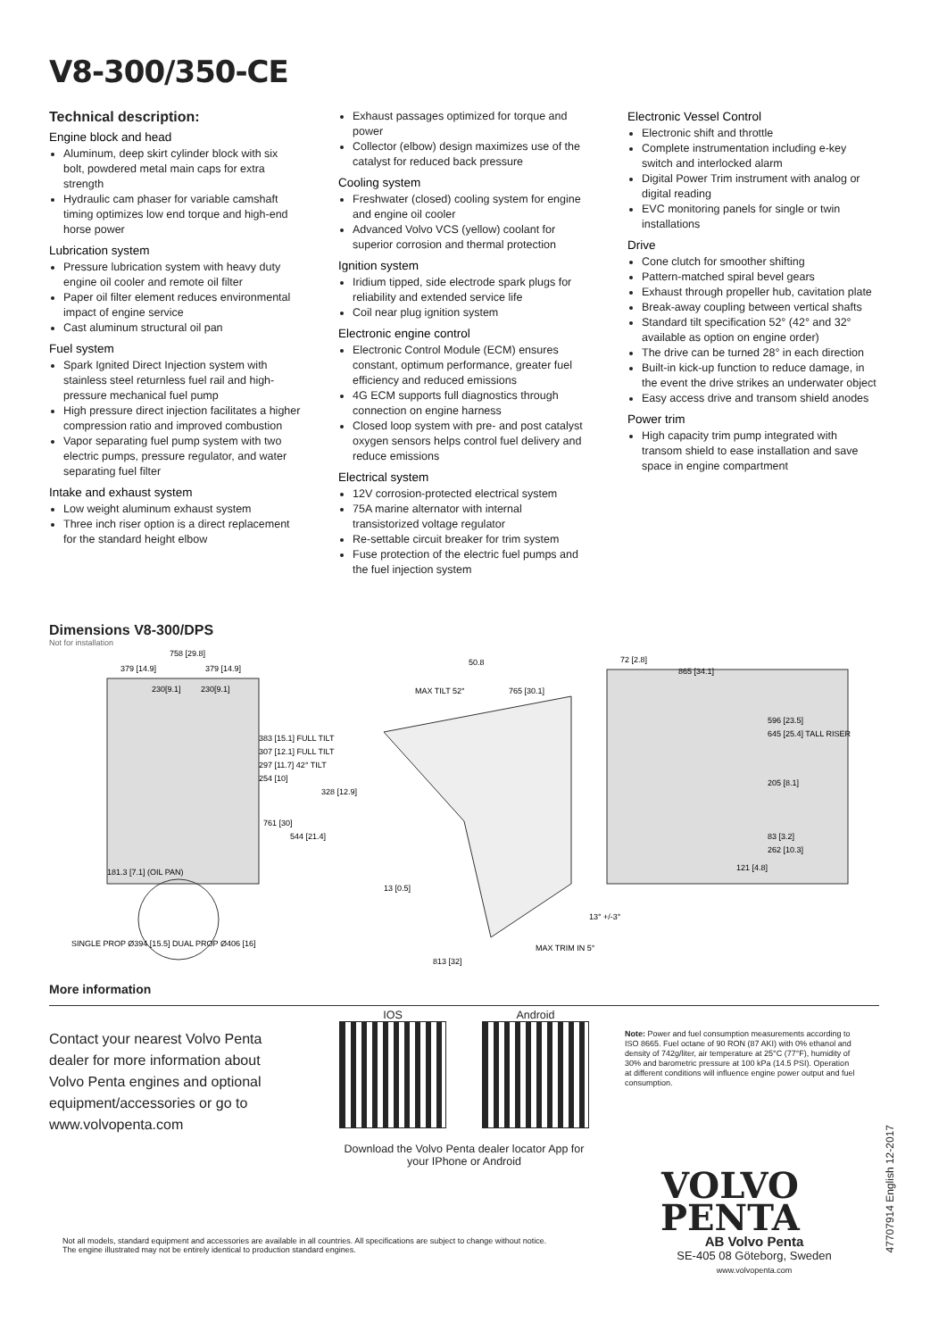V8-300/350-CE
Technical description:
Engine block and head
Aluminum, deep skirt cylinder block with six bolt, powdered metal main caps for extra strength
Hydraulic cam phaser for variable camshaft timing optimizes low end torque and high-end horse power
Lubrication system
Pressure lubrication system with heavy duty engine oil cooler and remote oil filter
Paper oil filter element reduces environmental impact of engine service
Cast aluminum structural oil pan
Fuel system
Spark Ignited Direct Injection system with stainless steel returnless fuel rail and high-pressure mechanical fuel pump
High pressure direct injection facilitates a higher compression ratio and improved combustion
Vapor separating fuel pump system with two electric pumps, pressure regulator, and water separating fuel filter
Intake and exhaust system
Low weight aluminum exhaust system
Three inch riser option is a direct replacement for the standard height elbow
Exhaust passages optimized for torque and power
Collector (elbow) design maximizes use of the catalyst for reduced back pressure
Cooling system
Freshwater (closed) cooling system for engine and engine oil cooler
Advanced Volvo VCS (yellow) coolant for superior corrosion and thermal protection
Ignition system
Iridium tipped, side electrode spark plugs for reliability and extended service life
Coil near plug ignition system
Electronic engine control
Electronic Control Module (ECM) ensures constant, optimum performance, greater fuel efficiency and reduced emissions
4G ECM supports full diagnostics through connection on engine harness
Closed loop system with pre- and post catalyst oxygen sensors helps control fuel delivery and reduce emissions
Electrical system
12V corrosion-protected electrical system
75A marine alternator with internal transistorized voltage regulator
Re-settable circuit breaker for trim system
Fuse protection of the electric fuel pumps and the fuel injection system
Electronic Vessel Control
Electronic shift and throttle
Complete instrumentation including e-key switch and interlocked alarm
Digital Power Trim instrument with analog or digital reading
EVC monitoring panels for single or twin installations
Drive
Cone clutch for smoother shifting
Pattern-matched spiral bevel gears
Exhaust through propeller hub, cavitation plate
Break-away coupling between vertical shafts
Standard tilt specification 52° (42° and 32° available as option on engine order)
The drive can be turned 28° in each direction
Built-in kick-up function to reduce damage, in the event the drive strikes an underwater object
Easy access drive and transom shield anodes
Power trim
High capacity trim pump integrated with transom shield to ease installation and save space in engine compartment
Dimensions V8-300/DPS
Not for installation
758 [29.8]
379 [14.9]
379 [14.9]
230[9.1]
230[9.1]
50.8
72 [2.8]
865 [34.1]
MAX TILT 52°
765 [30.1]
181.3 [7.1] (OIL PAN)
13 [0.5]
13° +/-3°
MAX TRIM IN 5°
813 [32]
121 [4.8]
SINGLE PROP Ø394 [15.5] DUAL PROP Ø406 [16]
383 [15.1] FULL TILT
307 [12.1] FULL TILT
297 [11.7] 42° TILT
254 [10]
328 [12.9]
761 [30]
544 [21.4]
596 [23.5]
645 [25.4] TALL RISER
205 [8.1]
83 [3.2]
262 [10.3]
More information
Contact your nearest Volvo Penta dealer for more information about Volvo Penta engines and optional equipment/accessories or go to www.volvopenta.com
IOS Android
Download the Volvo Penta dealer locator App for your IPhone or Android
Note: Power and fuel consumption measurements according to ISO 8665. Fuel octane of 90 RON (87 AKI) with 0% ethanol and density of 742g/liter, air temperature at 25°C (77°F), humidity of 30% and barometric pressure at 100 kPa (14.5 PSI). Operation at different conditions will influence engine power output and fuel consumption.
VOLVO
PENTA
AB Volvo Penta
SE-405 08 Göteborg, Sweden
www.volvopenta.com
Not all models, standard equipment and accessories are available in all countries. All specifications are subject to change without notice. The engine illustrated may not be entirely identical to production standard engines.
47707914 English 12-2017